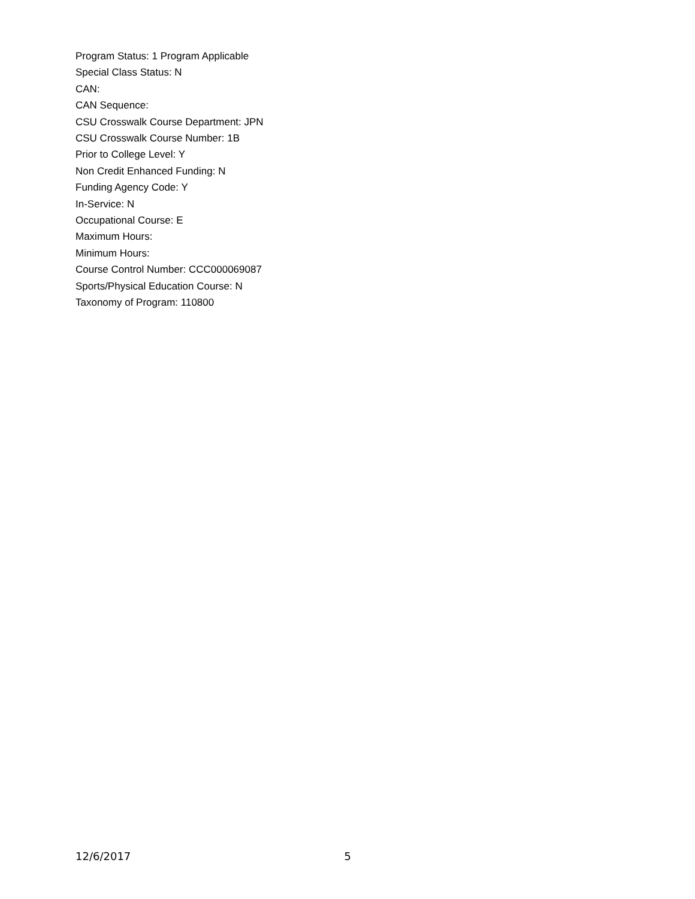Program Status: 1 Program Applicable
Special Class Status: N
CAN:
CAN Sequence:
CSU Crosswalk Course Department: JPN
CSU Crosswalk Course Number: 1B
Prior to College Level: Y
Non Credit Enhanced Funding: N
Funding Agency Code: Y
In-Service: N
Occupational Course: E
Maximum Hours:
Minimum Hours:
Course Control Number: CCC000069087
Sports/Physical Education Course: N
Taxonomy of Program: 110800
12/6/2017 5